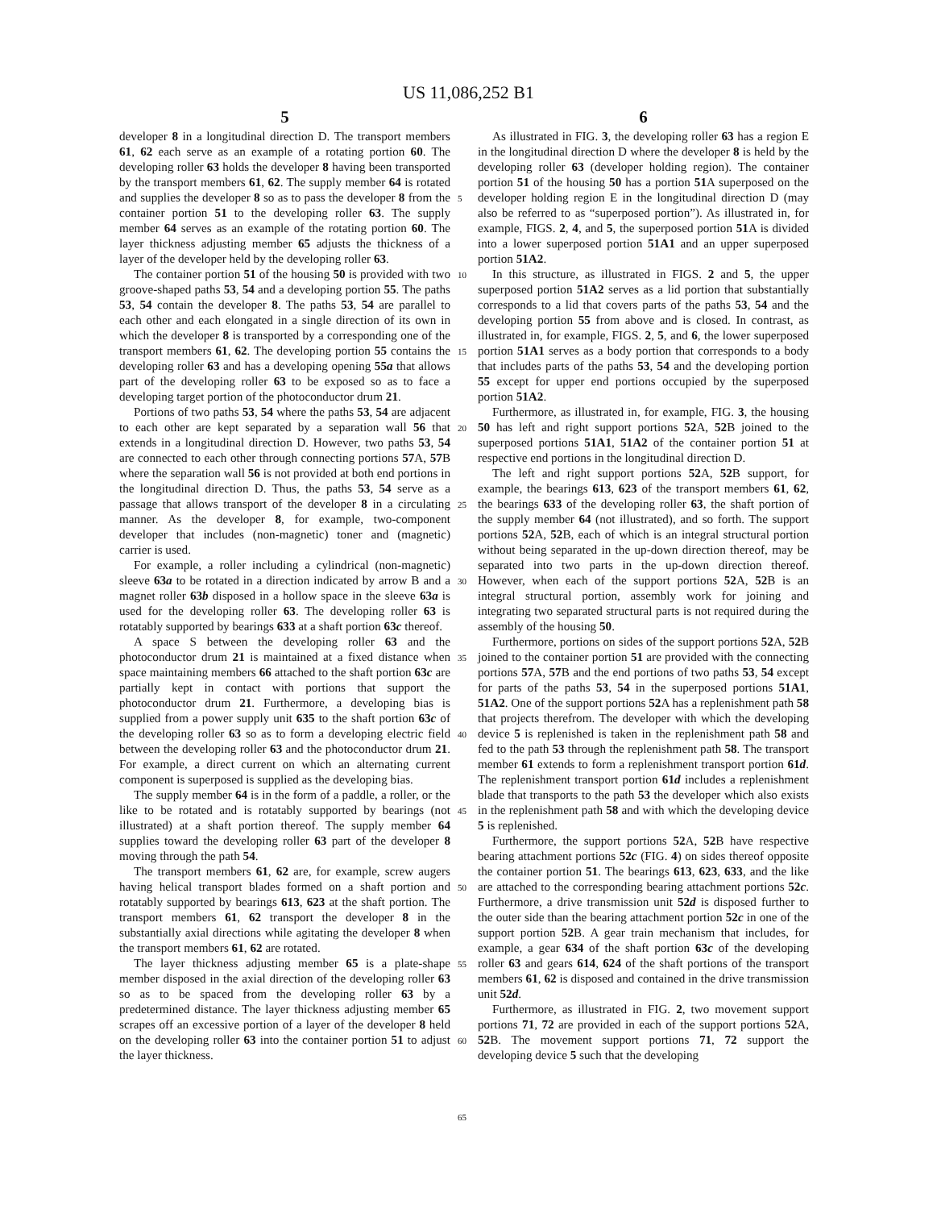US 11,086,252 B1
5
developer 8 in a longitudinal direction D. The transport members 61, 62 each serve as an example of a rotating portion 60. The developing roller 63 holds the developer 8 having been transported by the transport members 61, 62. The supply member 64 is rotated and supplies the developer 8 so as to pass the developer 8 from the container portion 51 to the developing roller 63. The supply member 64 serves as an example of the rotating portion 60. The layer thickness adjusting member 65 adjusts the thickness of a layer of the developer held by the developing roller 63.
The container portion 51 of the housing 50 is provided with two groove-shaped paths 53, 54 and a developing portion 55. The paths 53, 54 contain the developer 8. The paths 53, 54 are parallel to each other and each elongated in a single direction of its own in which the developer 8 is transported by a corresponding one of the transport members 61, 62. The developing portion 55 contains the developing roller 63 and has a developing opening 55a that allows part of the developing roller 63 to be exposed so as to face a developing target portion of the photoconductor drum 21.
Portions of two paths 53, 54 where the paths 53, 54 are adjacent to each other are kept separated by a separation wall 56 that extends in a longitudinal direction D. However, two paths 53, 54 are connected to each other through connecting portions 57 A, 57 B where the separation wall 56 is not provided at both end portions in the longitudinal direction D. Thus, the paths 53, 54 serve as a passage that allows transport of the developer 8 in a circulating manner. As the developer 8, for example, two-component developer that includes (non-magnetic) toner and (magnetic) carrier is used.
For example, a roller including a cylindrical (non-magnetic) sleeve 63a to be rotated in a direction indicated by arrow B and a magnet roller 63b disposed in a hollow space in the sleeve 63a is used for the developing roller 63. The developing roller 63 is rotatably supported by bearings 633 at a shaft portion 63c thereof.
A space S between the developing roller 63 and the photoconductor drum 21 is maintained at a fixed distance when space maintaining members 66 attached to the shaft portion 63c are partially kept in contact with portions that support the photoconductor drum 21. Furthermore, a developing bias is supplied from a power supply unit 635 to the shaft portion 63c of the developing roller 63 so as to form a developing electric field between the developing roller 63 and the photoconductor drum 21. For example, a direct current on which an alternating current component is superposed is supplied as the developing bias.
The supply member 64 is in the form of a paddle, a roller, or the like to be rotated and is rotatably supported by bearings (not illustrated) at a shaft portion thereof. The supply member 64 supplies toward the developing roller 63 part of the developer 8 moving through the path 54.
The transport members 61, 62 are, for example, screw augers having helical transport blades formed on a shaft portion and rotatably supported by bearings 613, 623 at the shaft portion. The transport members 61, 62 transport the developer 8 in the substantially axial directions while agitating the developer 8 when the transport members 61, 62 are rotated.
The layer thickness adjusting member 65 is a plate-shape member disposed in the axial direction of the developing roller 63 so as to be spaced from the developing roller 63 by a predetermined distance. The layer thickness adjusting member 65 scrapes off an excessive portion of a layer of the developer 8 held on the developing roller 63 into the container portion 51 to adjust the layer thickness.
6
As illustrated in FIG. 3, the developing roller 63 has a region E in the longitudinal direction D where the developer 8 is held by the developing roller 63 (developer holding region). The container portion 51 of the housing 50 has a portion 51 A superposed on the developer holding region E in the longitudinal direction D (may also be referred to as “superposed portion”). As illustrated in, for example, FIGS. 2, 4, and 5, the superposed portion 51 A is divided into a lower superposed portion 51A1 and an upper superposed portion 51A2.
In this structure, as illustrated in FIGS. 2 and 5, the upper superposed portion 51A2 serves as a lid portion that substantially corresponds to a lid that covers parts of the paths 53, 54 and the developing portion 55 from above and is closed. In contrast, as illustrated in, for example, FIGS. 2, 5, and 6, the lower superposed portion 51A1 serves as a body portion that corresponds to a body that includes parts of the paths 53, 54 and the developing portion 55 except for upper end portions occupied by the superposed portion 51A2.
Furthermore, as illustrated in, for example, FIG. 3, the housing 50 has left and right support portions 52 A, 52 B joined to the superposed portions 51A1, 51A2 of the container portion 51 at respective end portions in the longitudinal direction D.
The left and right support portions 52 A, 52 B support, for example, the bearings 613, 623 of the transport members 61, 62, the bearings 633 of the developing roller 63, the shaft portion of the supply member 64 (not illustrated), and so forth. The support portions 52 A, 52 B, each of which is an integral structural portion without being separated in the up-down direction thereof, may be separated into two parts in the up-down direction thereof. However, when each of the support portions 52 A, 52 B is an integral structural portion, assembly work for joining and integrating two separated structural parts is not required during the assembly of the housing 50.
Furthermore, portions on sides of the support portions 52 A, 52 B joined to the container portion 51 are provided with the connecting portions 57 A, 57 B and the end portions of two paths 53, 54 except for parts of the paths 53, 54 in the superposed portions 51A1, 51A2. One of the support portions 52 A has a replenishment path 58 that projects therefrom. The developer with which the developing device 5 is replenished is taken in the replenishment path 58 and fed to the path 53 through the replenishment path 58. The transport member 61 extends to form a replenishment transport portion 61d. The replenishment transport portion 61d includes a replenishment blade that transports to the path 53 the developer which also exists in the replenishment path 58 and with which the developing device 5 is replenished.
Furthermore, the support portions 52 A, 52 B have respective bearing attachment portions 52c (FIG. 4) on sides thereof opposite the container portion 51. The bearings 613, 623, 633, and the like are attached to the corresponding bearing attachment portions 52c. Furthermore, a drive transmission unit 52d is disposed further to the outer side than the bearing attachment portion 52c in one of the support portion 52 B. A gear train mechanism that includes, for example, a gear 634 of the shaft portion 63c of the developing roller 63 and gears 614, 624 of the shaft portions of the transport members 61, 62 is disposed and contained in the drive transmission unit 52d.
Furthermore, as illustrated in FIG. 2, two movement support portions 71, 72 are provided in each of the support portions 52 A, 52 B. The movement support portions 71, 72 support the developing device 5 such that the developing
5
10
15
20
25
30
35
40
45
50
55
60
65